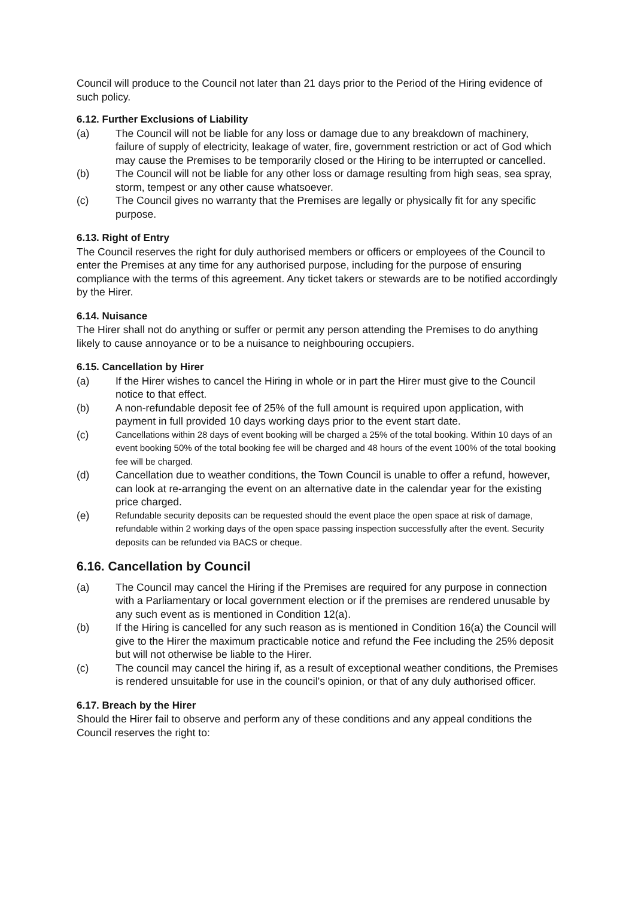Council will produce to the Council not later than 21 days prior to the Period of the Hiring evidence of such policy.
6.12. Further Exclusions of Liability
(a) The Council will not be liable for any loss or damage due to any breakdown of machinery, failure of supply of electricity, leakage of water, fire, government restriction or act of God which may cause the Premises to be temporarily closed or the Hiring to be interrupted or cancelled.
(b) The Council will not be liable for any other loss or damage resulting from high seas, sea spray, storm, tempest or any other cause whatsoever.
(c) The Council gives no warranty that the Premises are legally or physically fit for any specific purpose.
6.13. Right of Entry
The Council reserves the right for duly authorised members or officers or employees of the Council to enter the Premises at any time for any authorised purpose, including for the purpose of ensuring compliance with the terms of this agreement. Any ticket takers or stewards are to be notified accordingly by the Hirer.
6.14. Nuisance
The Hirer shall not do anything or suffer or permit any person attending the Premises to do anything likely to cause annoyance or to be a nuisance to neighbouring occupiers.
6.15. Cancellation by Hirer
(a) If the Hirer wishes to cancel the Hiring in whole or in part the Hirer must give to the Council notice to that effect.
(b) A non-refundable deposit fee of 25% of the full amount is required upon application, with payment in full provided 10 days working days prior to the event start date.
(c) Cancellations within 28 days of event booking will be charged a 25% of the total booking. Within 10 days of an event booking 50% of the total booking fee will be charged and 48 hours of the event 100% of the total booking fee will be charged.
(d) Cancellation due to weather conditions, the Town Council is unable to offer a refund, however, can look at re-arranging the event on an alternative date in the calendar year for the existing price charged.
(e) Refundable security deposits can be requested should the event place the open space at risk of damage, refundable within 2 working days of the open space passing inspection successfully after the event. Security deposits can be refunded via BACS or cheque.
6.16. Cancellation by Council
(a) The Council may cancel the Hiring if the Premises are required for any purpose in connection with a Parliamentary or local government election or if the premises are rendered unusable by any such event as is mentioned in Condition 12(a).
(b) If the Hiring is cancelled for any such reason as is mentioned in Condition 16(a) the Council will give to the Hirer the maximum practicable notice and refund the Fee including the 25% deposit but will not otherwise be liable to the Hirer.
(c) The council may cancel the hiring if, as a result of exceptional weather conditions, the Premises is rendered unsuitable for use in the council’s opinion, or that of any duly authorised officer.
6.17. Breach by the Hirer
Should the Hirer fail to observe and perform any of these conditions and any appeal conditions the Council reserves the right to: